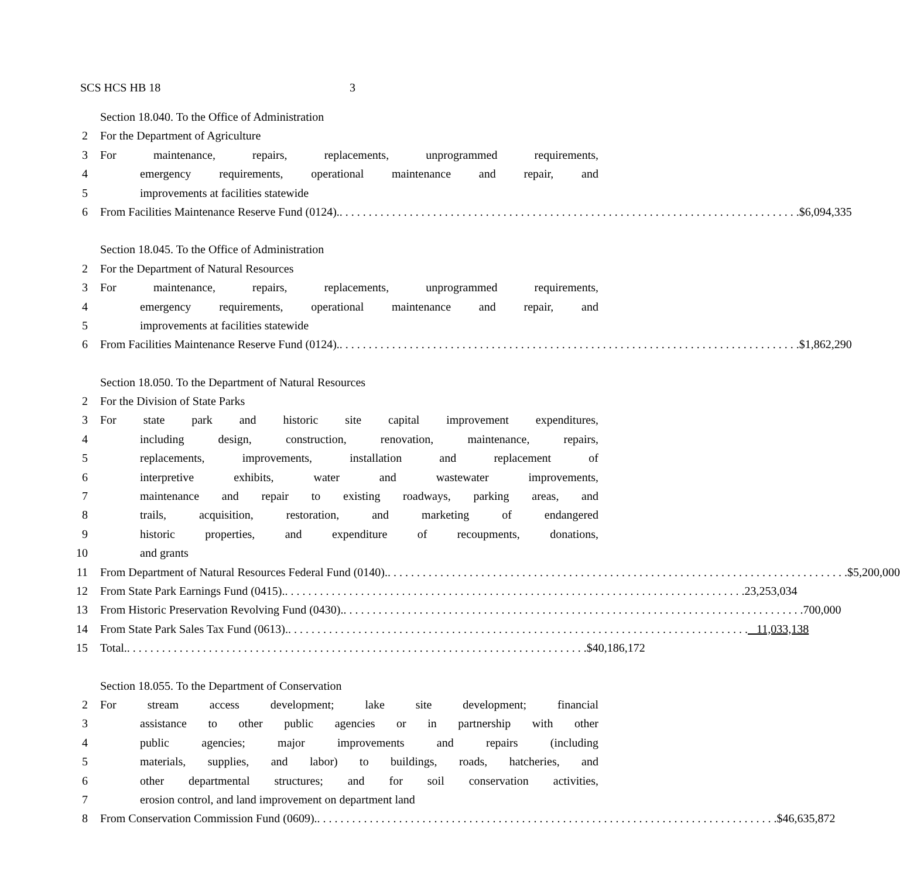SCS HCS HB 18 3
Section 18.040. To the Office of Administration
2 For the Department of Agriculture
3 For maintenance, repairs, replacements, unprogrammed requirements,
4 emergency requirements, operational maintenance and repair, and
5 improvements at facilities statewide
6 From Facilities Maintenance Reserve Fund (0124). $6,094,335
Section 18.045. To the Office of Administration
2 For the Department of Natural Resources
3 For maintenance, repairs, replacements, unprogrammed requirements,
4 emergency requirements, operational maintenance and repair, and
5 improvements at facilities statewide
6 From Facilities Maintenance Reserve Fund (0124). $1,862,290
Section 18.050. To the Department of Natural Resources
2 For the Division of State Parks
3 For state park and historic site capital improvement expenditures,
4 including design, construction, renovation, maintenance, repairs,
5 replacements, improvements, installation and replacement of
6 interpretive exhibits, water and wastewater improvements,
7 maintenance and repair to existing roadways, parking areas, and
8 trails, acquisition, restoration, and marketing of endangered
9 historic properties, and expenditure of recoupments, donations,
10 and grants
11 From Department of Natural Resources Federal Fund (0140). $5,200,000
12 From State Park Earnings Fund (0415). 23,253,034
13 From Historic Preservation Revolving Fund (0430). 700,000
14 From State Park Sales Tax Fund (0613). 11,033,138
15 Total. $40,186,172
Section 18.055. To the Department of Conservation
2 For stream access development; lake site development; financial
3 assistance to other public agencies or in partnership with other
4 public agencies; major improvements and repairs (including
5 materials, supplies, and labor) to buildings, roads, hatcheries, and
6 other departmental structures; and for soil conservation activities,
7 erosion control, and land improvement on department land
8 From Conservation Commission Fund (0609). $46,635,872